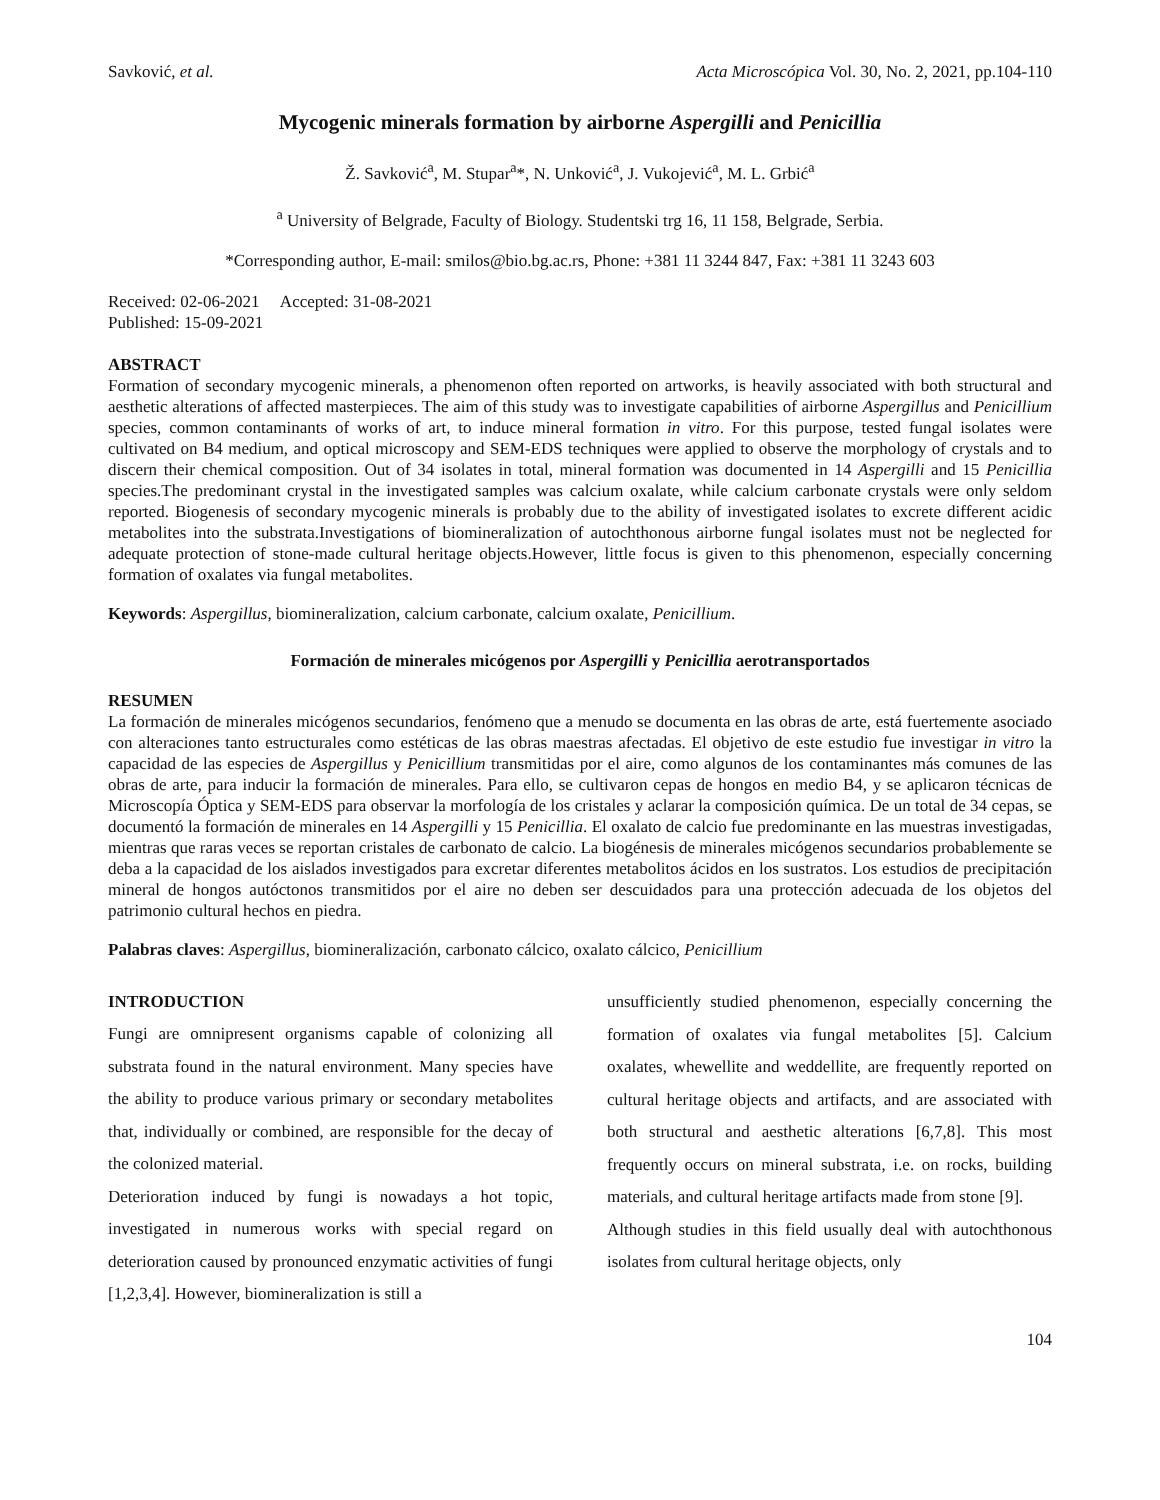Savković, et al. Acta Microscópica Vol. 30, No. 2, 2021, pp.104-110
Mycogenic minerals formation by airborne Aspergilli and Penicillia
Ž. Savković<sup>a</sup>, M. Stupar<sup>a</sup>*, N. Unković<sup>a</sup>, J. Vukojević<sup>a</sup>, M. L. Grbić<sup>a</sup>
<sup>a</sup> University of Belgrade, Faculty of Biology. Studentski trg 16, 11 158, Belgrade, Serbia.
*Corresponding author, E-mail: smilos@bio.bg.ac.rs, Phone: +381 11 3244 847, Fax: +381 11 3243 603
Received: 02-06-2021 Accepted: 31-08-2021
Published: 15-09-2021
ABSTRACT
Formation of secondary mycogenic minerals, a phenomenon often reported on artworks, is heavily associated with both structural and aesthetic alterations of affected masterpieces. The aim of this study was to investigate capabilities of airborne Aspergillus and Penicillium species, common contaminants of works of art, to induce mineral formation in vitro. For this purpose, tested fungal isolates were cultivated on B4 medium, and optical microscopy and SEM-EDS techniques were applied to observe the morphology of crystals and to discern their chemical composition. Out of 34 isolates in total, mineral formation was documented in 14 Aspergilli and 15 Penicillia species.The predominant crystal in the investigated samples was calcium oxalate, while calcium carbonate crystals were only seldom reported. Biogenesis of secondary mycogenic minerals is probably due to the ability of investigated isolates to excrete different acidic metabolites into the substrata.Investigations of biomineralization of autochthonous airborne fungal isolates must not be neglected for adequate protection of stone-made cultural heritage objects.However, little focus is given to this phenomenon, especially concerning formation of oxalates via fungal metabolites.
Keywords: Aspergillus, biomineralization, calcium carbonate, calcium oxalate, Penicillium.
Formación de minerales micógenos por Aspergilli y Penicillia aerotransportados
RESUMEN
La formación de minerales micógenos secundarios, fenómeno que a menudo se documenta en las obras de arte, está fuertemente asociado con alteraciones tanto estructurales como estéticas de las obras maestras afectadas. El objetivo de este estudio fue investigar in vitro la capacidad de las especies de Aspergillus y Penicillium transmitidas por el aire, como algunos de los contaminantes más comunes de las obras de arte, para inducir la formación de minerales. Para ello, se cultivaron cepas de hongos en medio B4, y se aplicaron técnicas de Microscopía Óptica y SEM-EDS para observar la morfología de los cristales y aclarar la composición química. De un total de 34 cepas, se documentó la formación de minerales en 14 Aspergilli y 15 Penicillia. El oxalato de calcio fue predominante en las muestras investigadas, mientras que raras veces se reportan cristales de carbonato de calcio. La biogénesis de minerales micógenos secundarios probablemente se deba a la capacidad de los aislados investigados para excretar diferentes metabolitos ácidos en los sustratos. Los estudios de precipitación mineral de hongos autóctonos transmitidos por el aire no deben ser descuidados para una protección adecuada de los objetos del patrimonio cultural hechos en piedra.
Palabras claves: Aspergillus, biomineralización, carbonato cálcico, oxalato cálcico, Penicillium
INTRODUCTION
Fungi are omnipresent organisms capable of colonizing all substrata found in the natural environment. Many species have the ability to produce various primary or secondary metabolites that, individually or combined, are responsible for the decay of the colonized material.
Deterioration induced by fungi is nowadays a hot topic, investigated in numerous works with special regard on deterioration caused by pronounced enzymatic activities of fungi [1,2,3,4]. However, biomineralization is still a
unsufficiently studied phenomenon, especially concerning the formation of oxalates via fungal metabolites [5]. Calcium oxalates, whewellite and weddellite, are frequently reported on cultural heritage objects and artifacts, and are associated with both structural and aesthetic alterations [6,7,8]. This most frequently occurs on mineral substrata, i.e. on rocks, building materials, and cultural heritage artifacts made from stone [9].
Although studies in this field usually deal with autochthonous isolates from cultural heritage objects, only
104